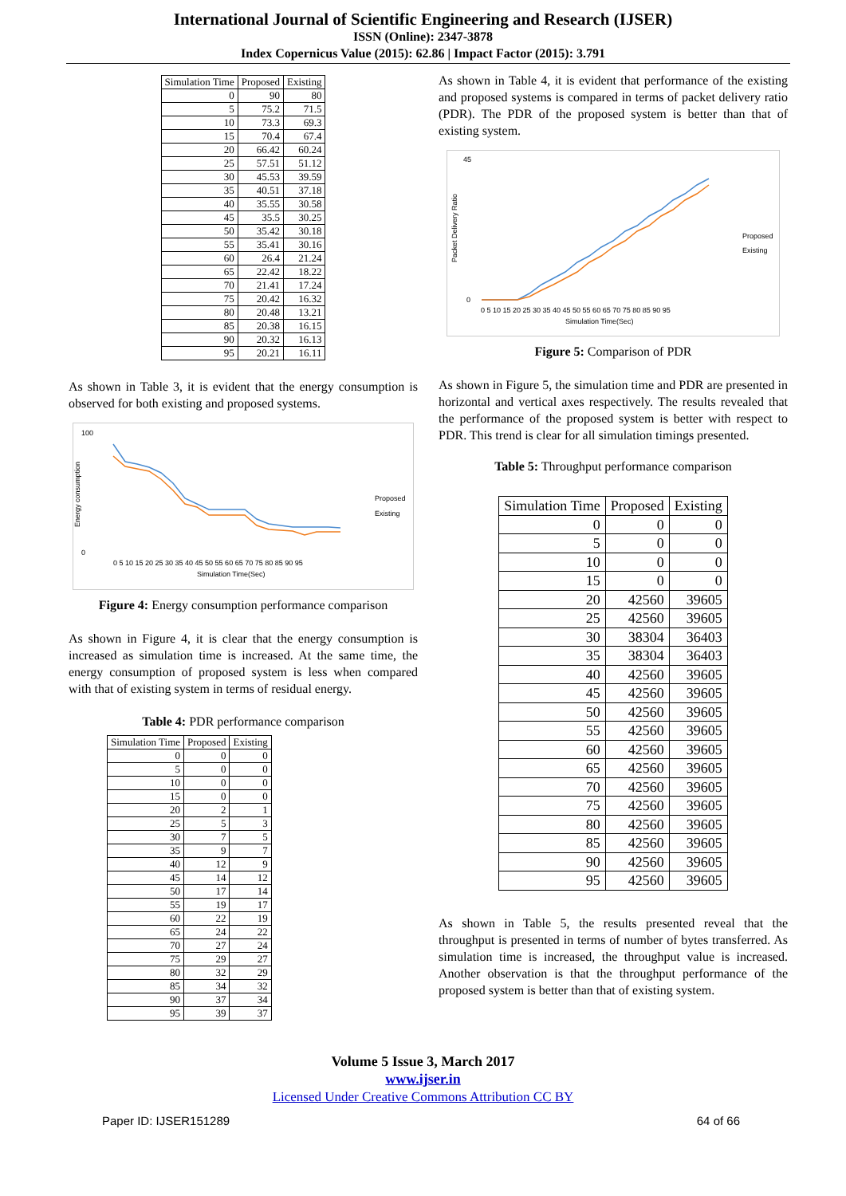International Journal of Scientific Engineering and Research (IJSER)
ISSN (Online): 2347-3878
Index Copernicus Value (2015): 62.86 | Impact Factor (2015): 3.791
| Simulation Time | Proposed | Existing |
| --- | --- | --- |
| 0 | 90 | 80 |
| 5 | 75.2 | 71.5 |
| 10 | 73.3 | 69.3 |
| 15 | 70.4 | 67.4 |
| 20 | 66.42 | 60.24 |
| 25 | 57.51 | 51.12 |
| 30 | 45.53 | 39.59 |
| 35 | 40.51 | 37.18 |
| 40 | 35.55 | 30.58 |
| 45 | 35.5 | 30.25 |
| 50 | 35.42 | 30.18 |
| 55 | 35.41 | 30.16 |
| 60 | 26.4 | 21.24 |
| 65 | 22.42 | 18.22 |
| 70 | 21.41 | 17.24 |
| 75 | 20.42 | 16.32 |
| 80 | 20.48 | 13.21 |
| 85 | 20.38 | 16.15 |
| 90 | 20.32 | 16.13 |
| 95 | 20.21 | 16.11 |
As shown in Table 3, it is evident that the energy consumption is observed for both existing and proposed systems.
100
0
0 5 10 15 20 25 30 35 40 45 50 55 60 65 70 75 80 85 90 95
Simulation Time(Sec)
Energy consumption
Proposed
Existing
Figure 4: Energy consumption performance comparison
As shown in Figure 4, it is clear that the energy consumption is increased as simulation time is increased. At the same time, the energy consumption of proposed system is less when compared with that of existing system in terms of residual energy.
Table 4: PDR performance comparison
| Simulation Time | Proposed | Existing |
| --- | --- | --- |
| 0 | 0 | 0 |
| 5 | 0 | 0 |
| 10 | 0 | 0 |
| 15 | 0 | 0 |
| 20 | 2 | 1 |
| 25 | 5 | 3 |
| 30 | 7 | 5 |
| 35 | 9 | 7 |
| 40 | 12 | 9 |
| 45 | 14 | 12 |
| 50 | 17 | 14 |
| 55 | 19 | 17 |
| 60 | 22 | 19 |
| 65 | 24 | 22 |
| 70 | 27 | 24 |
| 75 | 29 | 27 |
| 80 | 32 | 29 |
| 85 | 34 | 32 |
| 90 | 37 | 34 |
| 95 | 39 | 37 |
As shown in Table 4, it is evident that performance of the existing and proposed systems is compared in terms of packet delivery ratio (PDR). The PDR of the proposed system is better than that of existing system.
45
0
0 5 10 15 20 25 30 35 40 45 50 55 60 65 70 75 80 85 90 95
Simulation Time(Sec)
Packet Delivery Ratio
Proposed
Existing
Figure 5: Comparison of PDR
As shown in Figure 5, the simulation time and PDR are presented in horizontal and vertical axes respectively. The results revealed that the performance of the proposed system is better with respect to PDR. This trend is clear for all simulation timings presented.
Table 5: Throughput performance comparison
| Simulation Time | Proposed | Existing |
| --- | --- | --- |
| 0 | 0 | 0 |
| 5 | 0 | 0 |
| 10 | 0 | 0 |
| 15 | 0 | 0 |
| 20 | 42560 | 39605 |
| 25 | 42560 | 39605 |
| 30 | 38304 | 36403 |
| 35 | 38304 | 36403 |
| 40 | 42560 | 39605 |
| 45 | 42560 | 39605 |
| 50 | 42560 | 39605 |
| 55 | 42560 | 39605 |
| 60 | 42560 | 39605 |
| 65 | 42560 | 39605 |
| 70 | 42560 | 39605 |
| 75 | 42560 | 39605 |
| 80 | 42560 | 39605 |
| 85 | 42560 | 39605 |
| 90 | 42560 | 39605 |
| 95 | 42560 | 39605 |
As shown in Table 5, the results presented reveal that the throughput is presented in terms of number of bytes transferred. As simulation time is increased, the throughput value is increased. Another observation is that the throughput performance of the proposed system is better than that of existing system.
Volume 5 Issue 3, March 2017
www.ijser.in
Licensed Under Creative Commons Attribution CC BY
Paper ID: IJSER151289 64 of 66